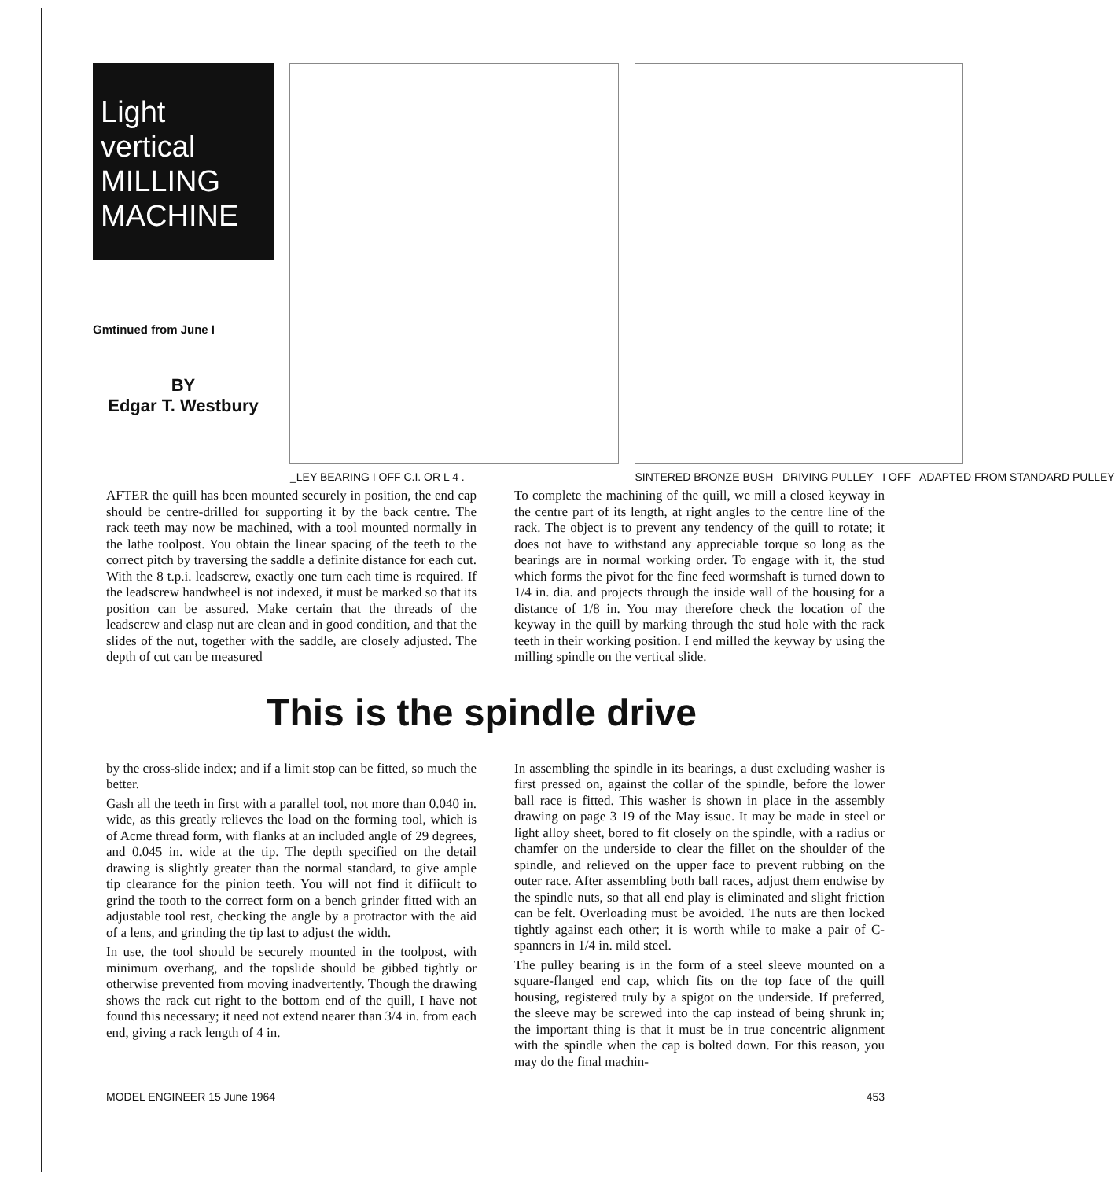Light vertical
MILLING
MACHINE
Gmtinued from June I
BY
Edgar T. Westbury
_LEY BEARING I OFF C.I. OR L 4 .
SINTERED BRONZE BUSH DRIVING PULLEY I OFF ADAPTED FROM STANDARD PULLEY
AFTER the quill has been mounted securely in position, the end cap should be centre-drilled for supporting it by the back centre. The rack teeth may now be machined, with a tool mounted normally in the lathe toolpost. You obtain the linear spacing of the teeth to the correct pitch by traversing the saddle a definite distance for each cut. With the 8 t.p.i. leadscrew, exactly one turn each time is required. If the leadscrew handwheel is not indexed, it must be marked so that its position can be assured. Make certain that the threads of the leadscrew and clasp nut are clean and in good condition, and that the slides of the nut, together with the saddle, are closely adjusted. The depth of cut can be measured
To complete the machining of the quill, we mill a closed keyway in the centre part of its length, at right angles to the centre line of the rack. The object is to prevent any tendency of the quill to rotate; it does not have to withstand any appreciable torque so long as the bearings are in normal working order. To engage with it, the stud which forms the pivot for the fine feed wormshaft is turned down to 1/4 in. dia. and projects through the inside wall of the housing for a distance of 1/8 in. You may therefore check the location of the keyway in the quill by marking through the stud hole with the rack teeth in their working position. I end milled the keyway by using the milling spindle on the vertical slide.
This is the spindle drive
by the cross-slide index; and if a limit stop can be fitted, so much the better.
Gash all the teeth in first with a parallel tool, not more than 0.040 in. wide, as this greatly relieves the load on the forming tool, which is of Acme thread form, with flanks at an included angle of 29 degrees, and 0.045 in. wide at the tip. The depth specified on the detail drawing is slightly greater than the normal standard, to give ample tip clearance for the pinion teeth. You will not find it difiicult to grind the tooth to the correct form on a bench grinder fitted with an adjustable tool rest, checking the angle by a protractor with the aid of a lens, and grinding the tip last to adjust the width.
In use, the tool should be securely mounted in the toolpost, with minimum overhang, and the topslide should be gibbed tightly or otherwise prevented from moving inadvertently. Though the drawing shows the rack cut right to the bottom end of the quill, I have not found this necessary; it need not extend nearer than 3/4 in. from each end, giving a rack length of 4 in.
In assembling the spindle in its bearings, a dust excluding washer is first pressed on, against the collar of the spindle, before the lower ball race is fitted. This washer is shown in place in the assembly drawing on page 3 19 of the May issue. It may be made in steel or light alloy sheet, bored to fit closely on the spindle, with a radius or chamfer on the underside to clear the fillet on the shoulder of the spindle, and relieved on the upper face to prevent rubbing on the outer race. After assembling both ball races, adjust them endwise by the spindle nuts, so that all end play is eliminated and slight friction can be felt. Overloading must be avoided. The nuts are then locked tightly against each other; it is worth while to make a pair of C-spanners in 1/4 in. mild steel.
The pulley bearing is in the form of a steel sleeve mounted on a square-flanged end cap, which fits on the top face of the quill housing, registered truly by a spigot on the underside. If preferred, the sleeve may be screwed into the cap instead of being shrunk in; the important thing is that it must be in true concentric alignment with the spindle when the cap is bolted down. For this reason, you may do the final machin-
MODEL ENGINEER 15 June 1964 453